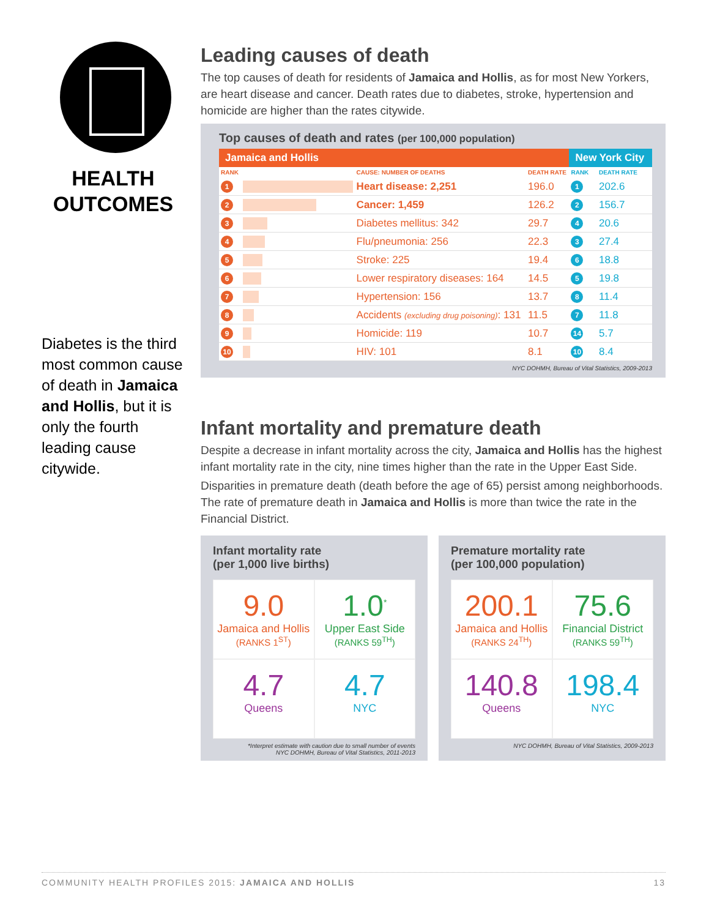HEALTH
OUTCOMES
Diabetes is the third most common cause of death in Jamaica and Hollis, but it is only the fourth leading cause citywide.
Leading causes of death
The top causes of death for residents of Jamaica and Hollis, as for most New Yorkers, are heart disease and cancer. Death rates due to diabetes, stroke, hypertension and homicide are higher than the rates citywide.
Top causes of death and rates (per 100,000 population)
| Jamaica and Hollis | | | | New York City | |
| --- | --- | --- | --- | --- | --- |
| RANK | | CAUSE: NUMBER OF DEATHS | DEATH RATE | RANK | DEATH RATE |
| 1 | | Heart disease: 2,251 | 196.0 | 1 | 202.6 |
| 2 | | Cancer: 1,459 | 126.2 | 2 | 156.7 |
| 3 | | Diabetes mellitus: 342 | 29.7 | 4 | 20.6 |
| 4 | | Flu/pneumonia: 256 | 22.3 | 3 | 27.4 |
| 5 | | Stroke: 225 | 19.4 | 6 | 18.8 |
| 6 | | Lower respiratory diseases: 164 | 14.5 | 5 | 19.8 |
| 7 | | Hypertension: 156 | 13.7 | 8 | 11.4 |
| 8 | | Accidents (excluding drug poisoning) : 131 | 11.5 | 7 | 11.8 |
| 9 | | Homicide: 119 | 10.7 | 14 | 5.7 |
| 10 | | HIV: 101 | 8.1 | 10 | 8.4 |
NYC DOHMH, Bureau of Vital Statistics, 2009-2013
Infant mortality and premature death
Despite a decrease in infant mortality across the city, Jamaica and Hollis has the highest infant mortality rate in the city, nine times higher than the rate in the Upper East Side.
Disparities in premature death (death before the age of 65) persist among neighborhoods. The rate of premature death in Jamaica and Hollis is more than twice the rate in the Financial District.
Infant mortality rate
(per 1,000 live births)
9.0
Jamaica and Hollis
(RANKS 1<sup>ST</sup>)
1.0<sup>*</sup>
Upper East Side
(RANKS 59<sup>TH</sup>)
4.7
Queens
4.7
NYC
*Interpret estimate with caution due to small number of events
NYC DOHMH, Bureau of Vital Statistics, 2011-2013
Premature mortality rate
(per 100,000 population)
200.1
Jamaica and Hollis
(RANKS 24<sup>TH</sup>)
75.6
Financial District
(RANKS 59<sup>TH</sup>)
140.8
Queens
198.4
NYC
NYC DOHMH, Bureau of Vital Statistics, 2009-2013
COMMUNITY HEALTH PROFILES 2015: JAMAICA AND HOLLIS 13